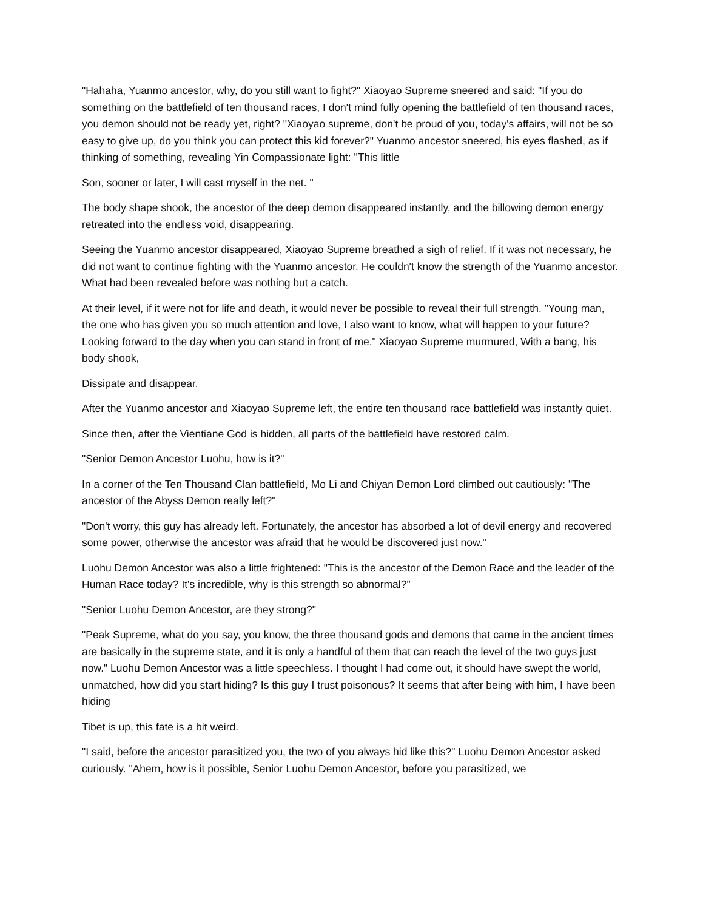"Hahaha, Yuanmo ancestor, why, do you still want to fight?" Xiaoyao Supreme sneered and said: "If you do something on the battlefield of ten thousand races, I don't mind fully opening the battlefield of ten thousand races, you demon should not be ready yet, right? "Xiaoyao supreme, don't be proud of you, today's affairs, will not be so easy to give up, do you think you can protect this kid forever?" Yuanmo ancestor sneered, his eyes flashed, as if thinking of something, revealing Yin Compassionate light: "This little
Son, sooner or later, I will cast myself in the net. "
The body shape shook, the ancestor of the deep demon disappeared instantly, and the billowing demon energy retreated into the endless void, disappearing.
Seeing the Yuanmo ancestor disappeared, Xiaoyao Supreme breathed a sigh of relief. If it was not necessary, he did not want to continue fighting with the Yuanmo ancestor. He couldn't know the strength of the Yuanmo ancestor. What had been revealed before was nothing but a catch.
At their level, if it were not for life and death, it would never be possible to reveal their full strength. "Young man, the one who has given you so much attention and love, I also want to know, what will happen to your future? Looking forward to the day when you can stand in front of me." Xiaoyao Supreme murmured, With a bang, his body shook,
Dissipate and disappear.
After the Yuanmo ancestor and Xiaoyao Supreme left, the entire ten thousand race battlefield was instantly quiet.
Since then, after the Vientiane God is hidden, all parts of the battlefield have restored calm.
"Senior Demon Ancestor Luohu, how is it?"
In a corner of the Ten Thousand Clan battlefield, Mo Li and Chiyan Demon Lord climbed out cautiously: "The ancestor of the Abyss Demon really left?"
"Don't worry, this guy has already left. Fortunately, the ancestor has absorbed a lot of devil energy and recovered some power, otherwise the ancestor was afraid that he would be discovered just now."
Luohu Demon Ancestor was also a little frightened: "This is the ancestor of the Demon Race and the leader of the Human Race today? It's incredible, why is this strength so abnormal?"
"Senior Luohu Demon Ancestor, are they strong?"
"Peak Supreme, what do you say, you know, the three thousand gods and demons that came in the ancient times are basically in the supreme state, and it is only a handful of them that can reach the level of the two guys just now." Luohu Demon Ancestor was a little speechless. I thought I had come out, it should have swept the world, unmatched, how did you start hiding? Is this guy I trust poisonous? It seems that after being with him, I have been hiding
Tibet is up, this fate is a bit weird.
"I said, before the ancestor parasitized you, the two of you always hid like this?" Luohu Demon Ancestor asked curiously. "Ahem, how is it possible, Senior Luohu Demon Ancestor, before you parasitized, we